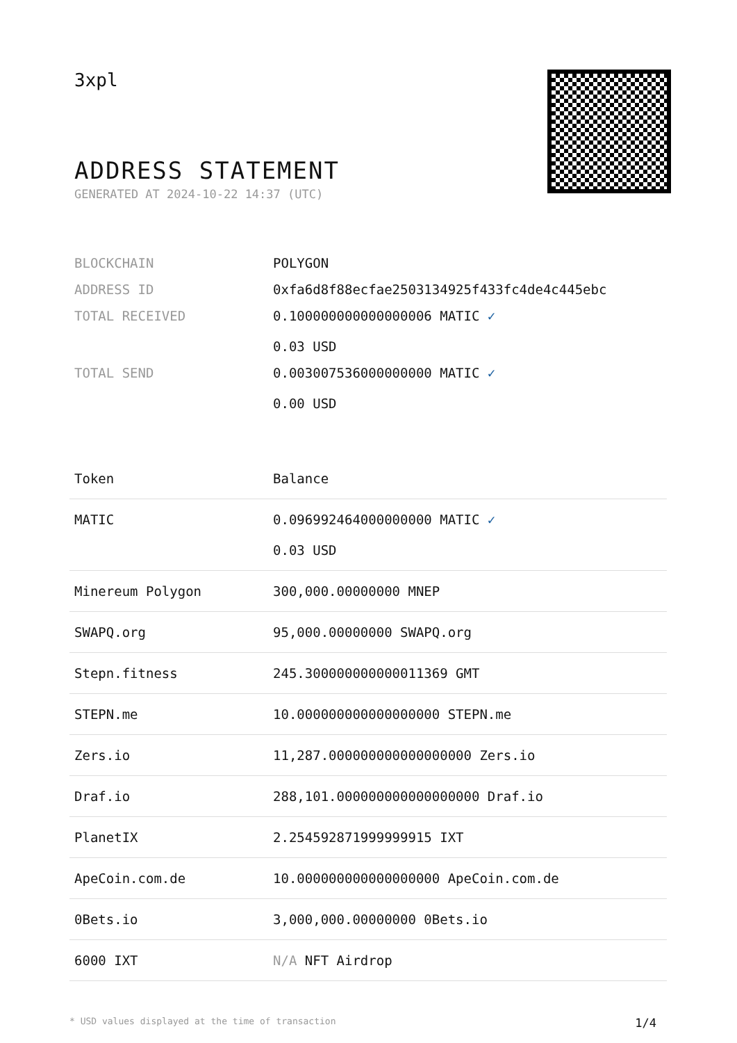3xpl
ADDRESS STATEMENT
GENERATED AT 2024-10-22 14:37 (UTC)
| BLOCKCHAIN | POLYGON |
| ADDRESS ID | 0xfa6d8f88ecfae2503134925f433fc4de4c445ebc |
| TOTAL RECEIVED | 0.100000000000000006 MATIC ✓ 0.03 USD |
| TOTAL SEND | 0.003007536000000000 MATIC ✓ 0.00 USD |
| Token | Balance |
| --- | --- |
| MATIC | 0.096992464000000000 MATIC ✓ 0.03 USD |
| Minereum Polygon | 300,000.00000000 MNEP |
| SWAPQ.org | 95,000.00000000 SWAPQ.org |
| Stepn.fitness | 245.300000000000011369 GMT |
| STEPN.me | 10.000000000000000000 STEPN.me |
| Zers.io | 11,287.000000000000000000 Zers.io |
| Draf.io | 288,101.000000000000000000 Draf.io |
| PlanetIX | 2.254592871999999915 IXT |
| ApeCoin.com.de | 10.000000000000000000 ApeCoin.com.de |
| 0Bets.io | 3,000,000.00000000 0Bets.io |
| 6000 IXT | N/A NFT Airdrop |
* USD values displayed at the time of transaction 1/4